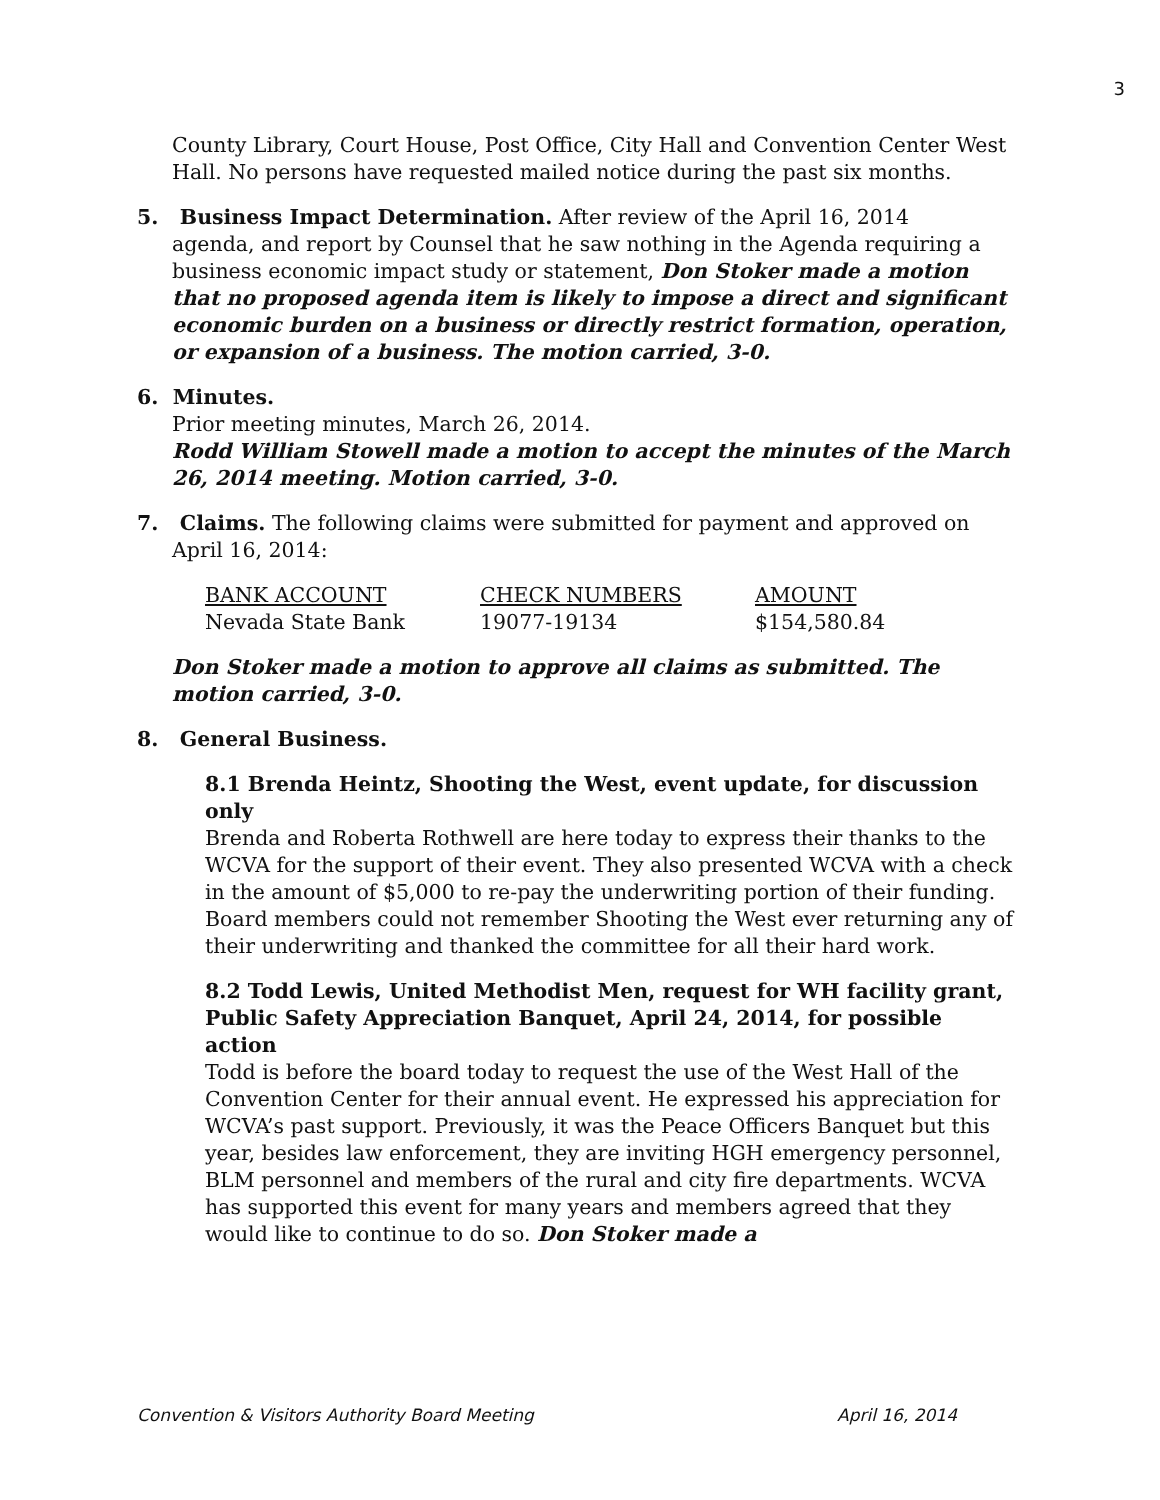3
County Library, Court House, Post Office, City Hall and Convention Center West Hall. No persons have requested mailed notice during the past six months.
5. Business Impact Determination. After review of the April 16, 2014
agenda, and report by Counsel that he saw nothing in the Agenda requiring a business economic impact study or statement, Don Stoker made a motion that no proposed agenda item is likely to impose a direct and significant economic burden on a business or directly restrict formation, operation, or expansion of a business. The motion carried, 3-0.
6. Minutes.
Prior meeting minutes, March 26, 2014.
Rodd William Stowell made a motion to accept the minutes of the March 26, 2014 meeting. Motion carried, 3-0.
7. Claims. The following claims were submitted for payment and approved on
April 16, 2014:
| BANK ACCOUNT | CHECK NUMBERS | AMOUNT |
| Nevada State Bank | 19077-19134 | $154,580.84 |
Don Stoker made a motion to approve all claims as submitted. The motion carried, 3-0.
8. General Business.
8.1 Brenda Heintz, Shooting the West, event update, for discussion only
Brenda and Roberta Rothwell are here today to express their thanks to the WCVA for the support of their event. They also presented WCVA with a check in the amount of $5,000 to re-pay the underwriting portion of their funding. Board members could not remember Shooting the West ever returning any of their underwriting and thanked the committee for all their hard work.
8.2 Todd Lewis, United Methodist Men, request for WH facility grant, Public Safety Appreciation Banquet, April 24, 2014, for possible action
Todd is before the board today to request the use of the West Hall of the Convention Center for their annual event. He expressed his appreciation for WCVA’s past support. Previously, it was the Peace Officers Banquet but this year, besides law enforcement, they are inviting HGH emergency personnel, BLM personnel and members of the rural and city fire departments. WCVA has supported this event for many years and members agreed that they would like to continue to do so. Don Stoker made a
Convention & Visitors Authority Board Meeting April 16, 2014